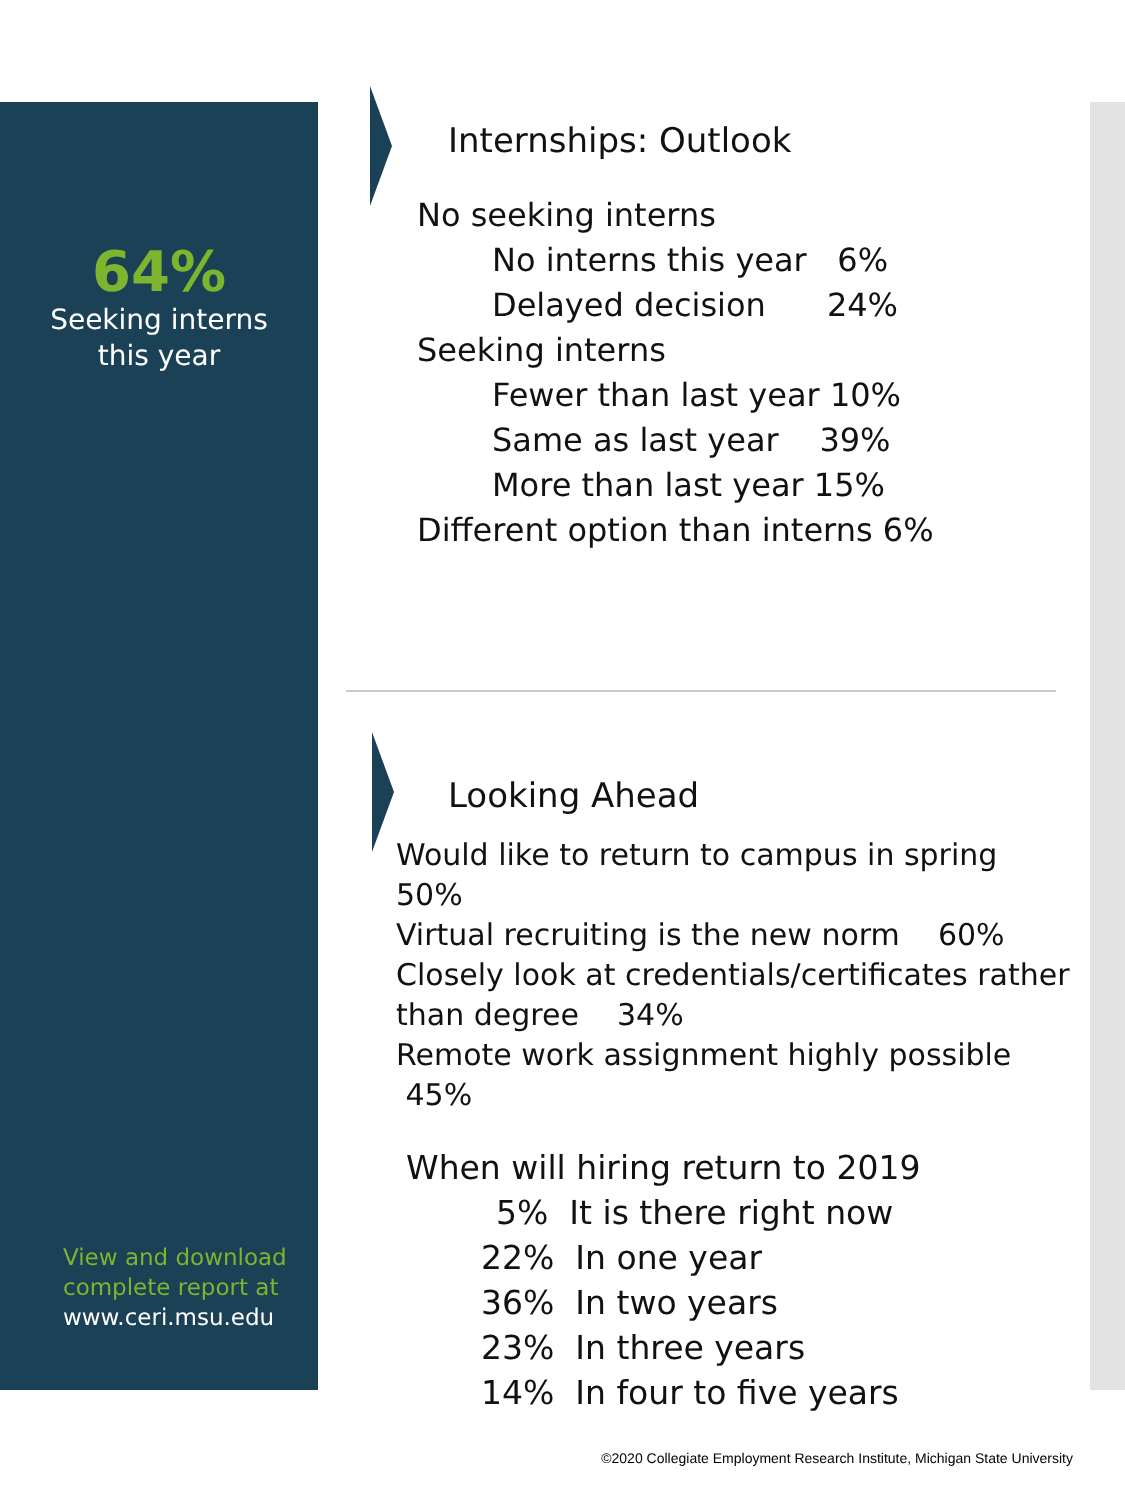64%
Seeking interns
this year
View and download
complete report at
www.ceri.msu.edu
Internships: Outlook
No seeking interns
No interns this year 6%
Delayed decision 24%
Seeking interns
Fewer than last year 10%
Same as last year 39%
More than last year 15%
Different option than interns 6%
Looking Ahead
Would like to return to campus in spring 50%
Virtual recruiting is the new norm 60%
Closely look at credentials/certificates rather than degree 34%
Remote work assignment highly possible 45%
When will hiring return to 2019
5% It is there right now
22% In one year
36% In two years
23% In three years
14% In four to five years
©2020 Collegiate Employment Research Institute, Michigan State University